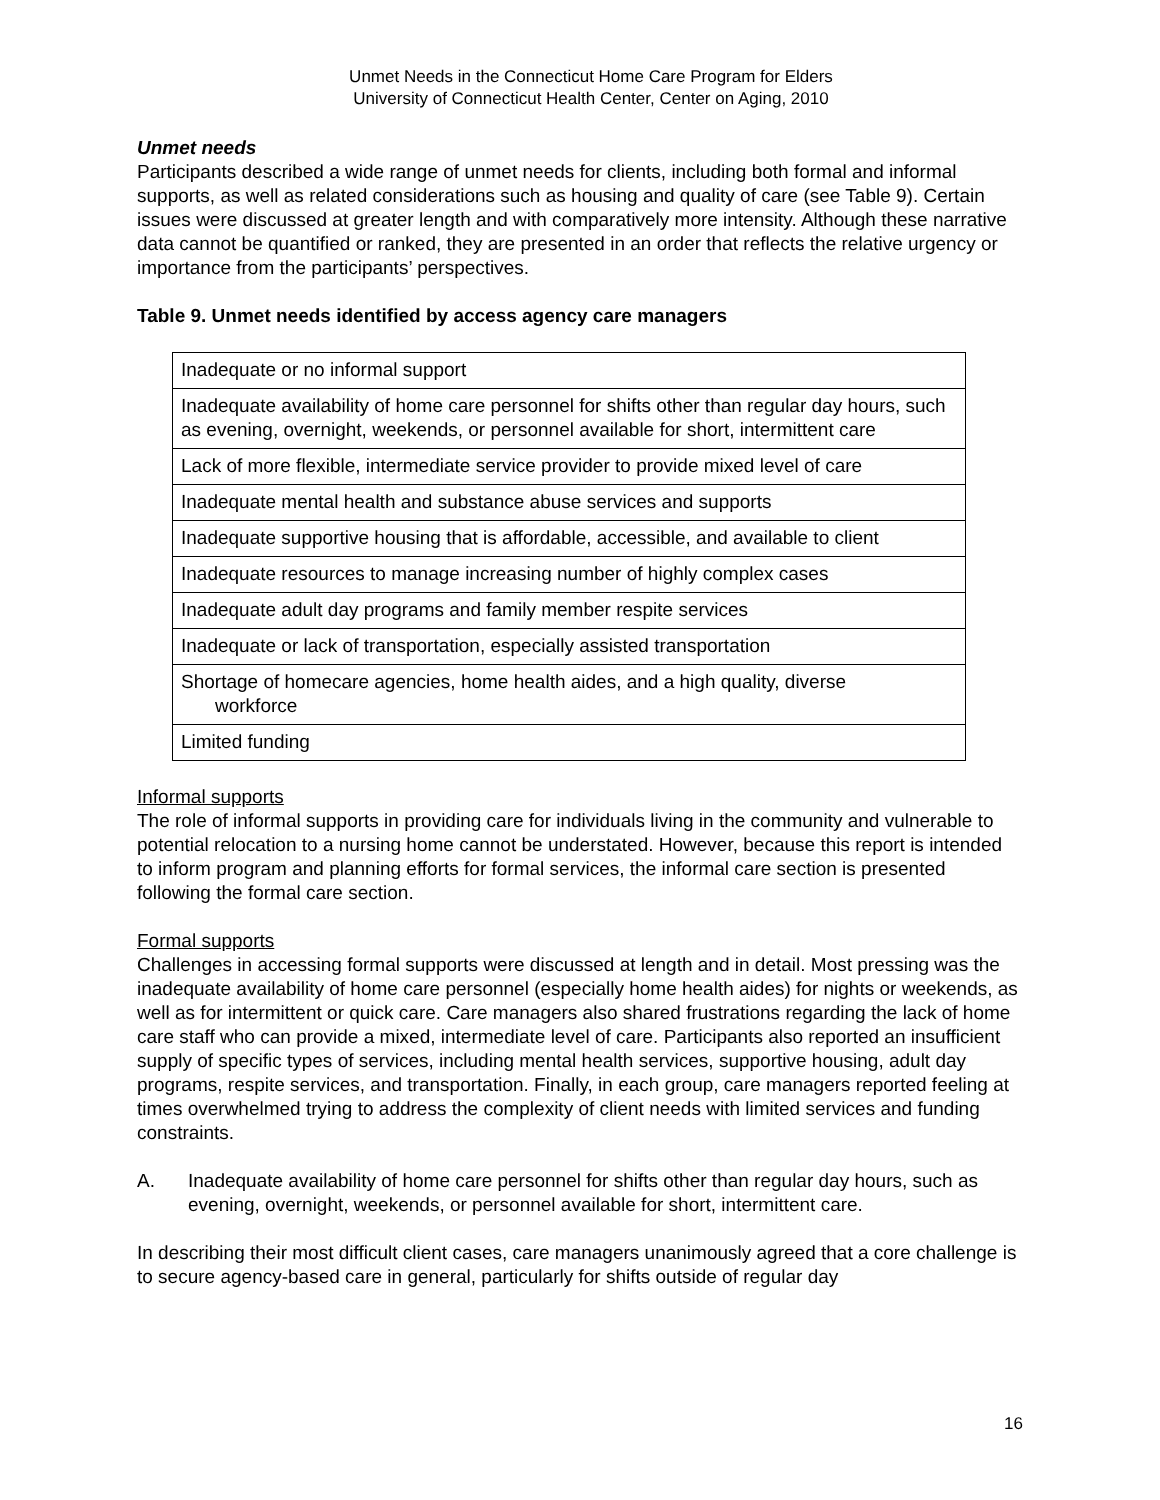Unmet Needs in the Connecticut Home Care Program for Elders
University of Connecticut Health Center, Center on Aging, 2010
Unmet needs
Participants described a wide range of unmet needs for clients, including both formal and informal supports, as well as related considerations such as housing and quality of care (see Table 9). Certain issues were discussed at greater length and with comparatively more intensity. Although these narrative data cannot be quantified or ranked, they are presented in an order that reflects the relative urgency or importance from the participants’ perspectives.
Table 9. Unmet needs identified by access agency care managers
| Inadequate or no informal support |
| Inadequate availability of home care personnel for shifts other than regular day hours, such as evening, overnight, weekends, or personnel available for short, intermittent care |
| Lack of more flexible, intermediate service provider to provide mixed level of care |
| Inadequate mental health and substance abuse services and supports |
| Inadequate supportive housing that is affordable, accessible, and available to client |
| Inadequate resources to manage increasing number of highly complex cases |
| Inadequate adult day programs and family member respite services |
| Inadequate or lack of transportation, especially assisted transportation |
| Shortage of homecare agencies, home health aides, and a high quality, diverse workforce |
| Limited funding |
Informal supports
The role of informal supports in providing care for individuals living in the community and vulnerable to potential relocation to a nursing home cannot be understated. However, because this report is intended to inform program and planning efforts for formal services, the informal care section is presented following the formal care section.
Formal supports
Challenges in accessing formal supports were discussed at length and in detail. Most pressing was the inadequate availability of home care personnel (especially home health aides) for nights or weekends, as well as for intermittent or quick care. Care managers also shared frustrations regarding the lack of home care staff who can provide a mixed, intermediate level of care. Participants also reported an insufficient supply of specific types of services, including mental health services, supportive housing, adult day programs, respite services, and transportation. Finally, in each group, care managers reported feeling at times overwhelmed trying to address the complexity of client needs with limited services and funding constraints.
A. Inadequate availability of home care personnel for shifts other than regular day hours, such as evening, overnight, weekends, or personnel available for short, intermittent care.
In describing their most difficult client cases, care managers unanimously agreed that a core challenge is to secure agency-based care in general, particularly for shifts outside of regular day
16